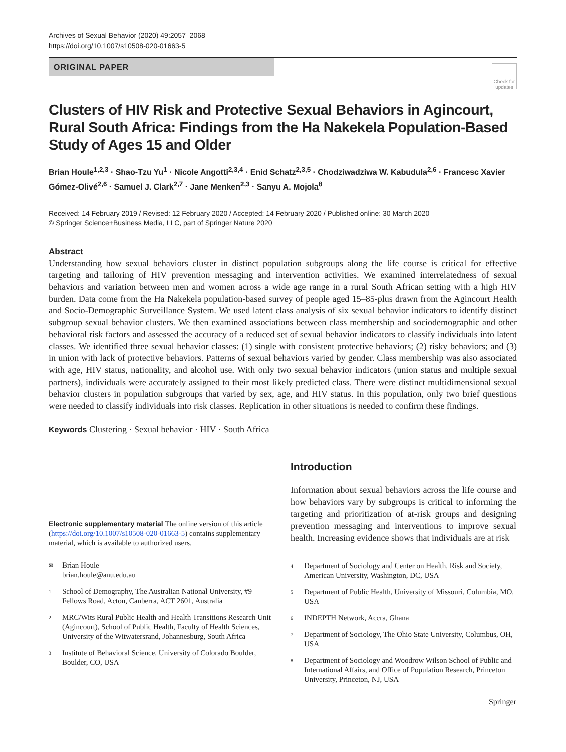Archives of Sexual Behavior (2020) 49:2057–2068
https://doi.org/10.1007/s10508-020-01663-5
ORIGINAL PAPER
Check for updates
Clusters of HIV Risk and Protective Sexual Behaviors in Agincourt, Rural South Africa: Findings from the Ha Nakekela Population-Based Study of Ages 15 and Older
Brian Houle<sup>1,2,3</sup> · Shao-Tzu Yu<sup>1</sup> · Nicole Angotti<sup>2,3,4</sup> · Enid Schatz<sup>2,3,5</sup> · Chodziwadziwa W. Kabudula<sup>2,6</sup> · Francesc Xavier Gómez-Olivé<sup>2,6</sup> · Samuel J. Clark<sup>2,7</sup> · Jane Menken<sup>2,3</sup> · Sanyu A. Mojola<sup>8</sup>
Received: 14 February 2019 / Revised: 12 February 2020 / Accepted: 14 February 2020 / Published online: 30 March 2020
© Springer Science+Business Media, LLC, part of Springer Nature 2020
Abstract
Understanding how sexual behaviors cluster in distinct population subgroups along the life course is critical for effective targeting and tailoring of HIV prevention messaging and intervention activities. We examined interrelatedness of sexual behaviors and variation between men and women across a wide age range in a rural South African setting with a high HIV burden. Data come from the Ha Nakekela population-based survey of people aged 15–85-plus drawn from the Agincourt Health and Socio-Demographic Surveillance System. We used latent class analysis of six sexual behavior indicators to identify distinct subgroup sexual behavior clusters. We then examined associations between class membership and sociodemographic and other behavioral risk factors and assessed the accuracy of a reduced set of sexual behavior indicators to classify individuals into latent classes. We identified three sexual behavior classes: (1) single with consistent protective behaviors; (2) risky behaviors; and (3) in union with lack of protective behaviors. Patterns of sexual behaviors varied by gender. Class membership was also associated with age, HIV status, nationality, and alcohol use. With only two sexual behavior indicators (union status and multiple sexual partners), individuals were accurately assigned to their most likely predicted class. There were distinct multidimensional sexual behavior clusters in population subgroups that varied by sex, age, and HIV status. In this population, only two brief questions were needed to classify individuals into risk classes. Replication in other situations is needed to confirm these findings.
Keywords Clustering · Sexual behavior · HIV · South Africa
Electronic supplementary material The online version of this article (https://doi.org/10.1007/s10508-020-01663-5) contains supplementary material, which is available to authorized users.
<sup>✉</sup> Brian Houle
brian.houle@anu.edu.au
<sup>1</sup> School of Demography, The Australian National University, #9 Fellows Road, Acton, Canberra, ACT 2601, Australia
<sup>2</sup> MRC/Wits Rural Public Health and Health Transitions Research Unit (Agincourt), School of Public Health, Faculty of Health Sciences, University of the Witwatersrand, Johannesburg, South Africa
<sup>3</sup> Institute of Behavioral Science, University of Colorado Boulder, Boulder, CO, USA
Introduction
Information about sexual behaviors across the life course and how behaviors vary by subgroups is critical to informing the targeting and prioritization of at-risk groups and designing prevention messaging and interventions to improve sexual health. Increasing evidence shows that individuals are at risk
<sup>4</sup> Department of Sociology and Center on Health, Risk and Society, American University, Washington, DC, USA
<sup>5</sup> Department of Public Health, University of Missouri, Columbia, MO, USA
<sup>6</sup> INDEPTH Network, Accra, Ghana
<sup>7</sup> Department of Sociology, The Ohio State University, Columbus, OH, USA
<sup>8</sup> Department of Sociology and Woodrow Wilson School of Public and International Affairs, and Office of Population Research, Princeton University, Princeton, NJ, USA
Springer